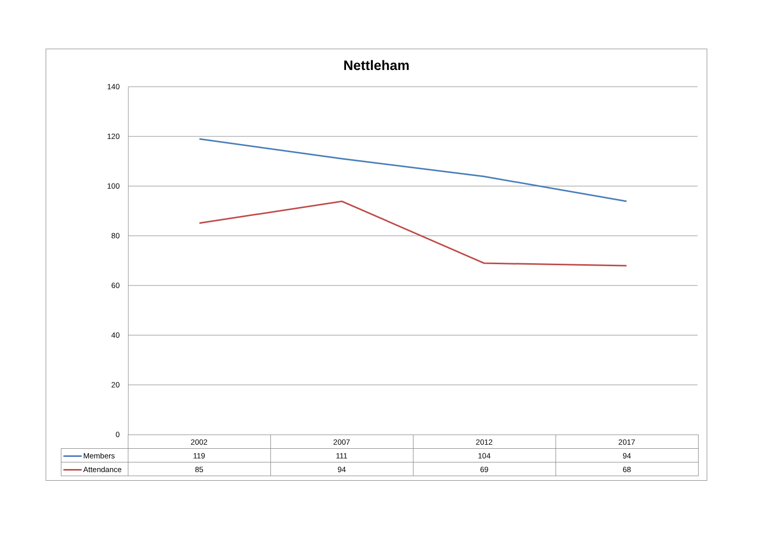Nettleham
140
120
100
80
60
40
20
0
| | 2002 | 2007 | 2012 | 2017 |
| Members | 119 | 111 | 104 | 94 |
| Attendance | 85 | 94 | 69 | 68 |